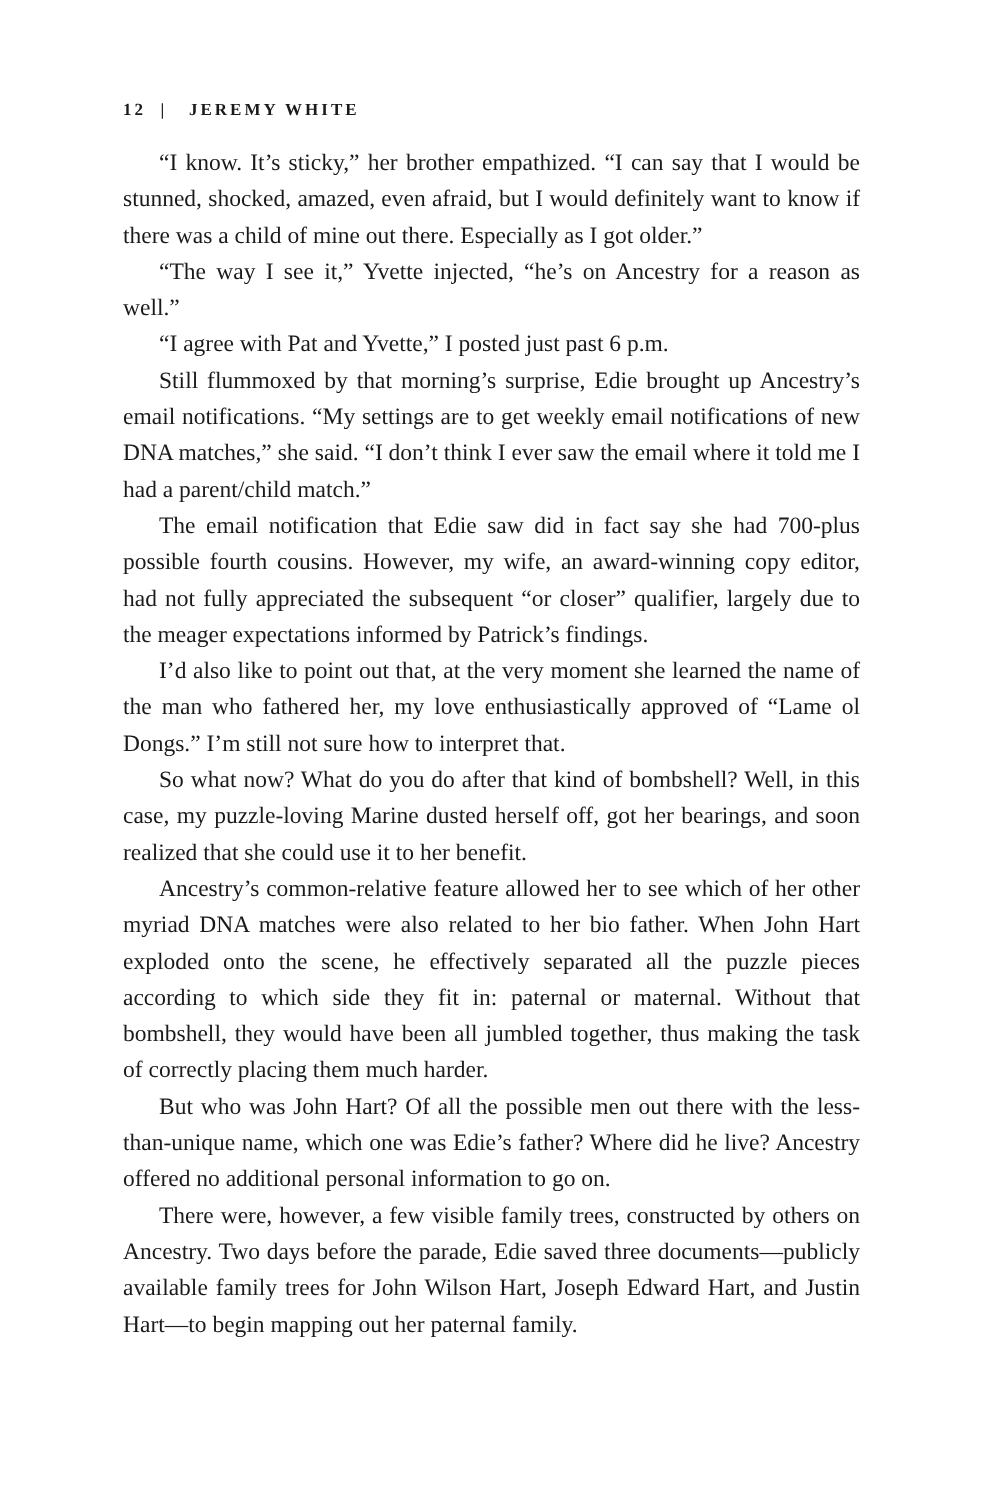12 | JEREMY WHITE
“I know. It’s sticky,” her brother empathized. “I can say that I would be stunned, shocked, amazed, even afraid, but I would definitely want to know if there was a child of mine out there. Especially as I got older.”
“The way I see it,” Yvette injected, “he’s on Ancestry for a reason as well.”
“I agree with Pat and Yvette,” I posted just past 6 p.m.
Still flummoxed by that morning’s surprise, Edie brought up Ancestry’s email notifications. “My settings are to get weekly email notifications of new DNA matches,” she said. “I don’t think I ever saw the email where it told me I had a parent/child match.”
The email notification that Edie saw did in fact say she had 700-plus possible fourth cousins. However, my wife, an award-winning copy editor, had not fully appreciated the subsequent “or closer” qualifier, largely due to the meager expectations informed by Patrick’s findings.
I’d also like to point out that, at the very moment she learned the name of the man who fathered her, my love enthusiastically approved of “Lame ol Dongs.” I’m still not sure how to interpret that.
So what now? What do you do after that kind of bombshell? Well, in this case, my puzzle-loving Marine dusted herself off, got her bearings, and soon realized that she could use it to her benefit.
Ancestry’s common-relative feature allowed her to see which of her other myriad DNA matches were also related to her bio father. When John Hart exploded onto the scene, he effectively separated all the puzzle pieces according to which side they fit in: paternal or maternal. Without that bombshell, they would have been all jumbled together, thus making the task of correctly placing them much harder.
But who was John Hart? Of all the possible men out there with the less-than-unique name, which one was Edie’s father? Where did he live? Ancestry offered no additional personal information to go on.
There were, however, a few visible family trees, constructed by others on Ancestry. Two days before the parade, Edie saved three documents—publicly available family trees for John Wilson Hart, Joseph Edward Hart, and Justin Hart—to begin mapping out her paternal family.